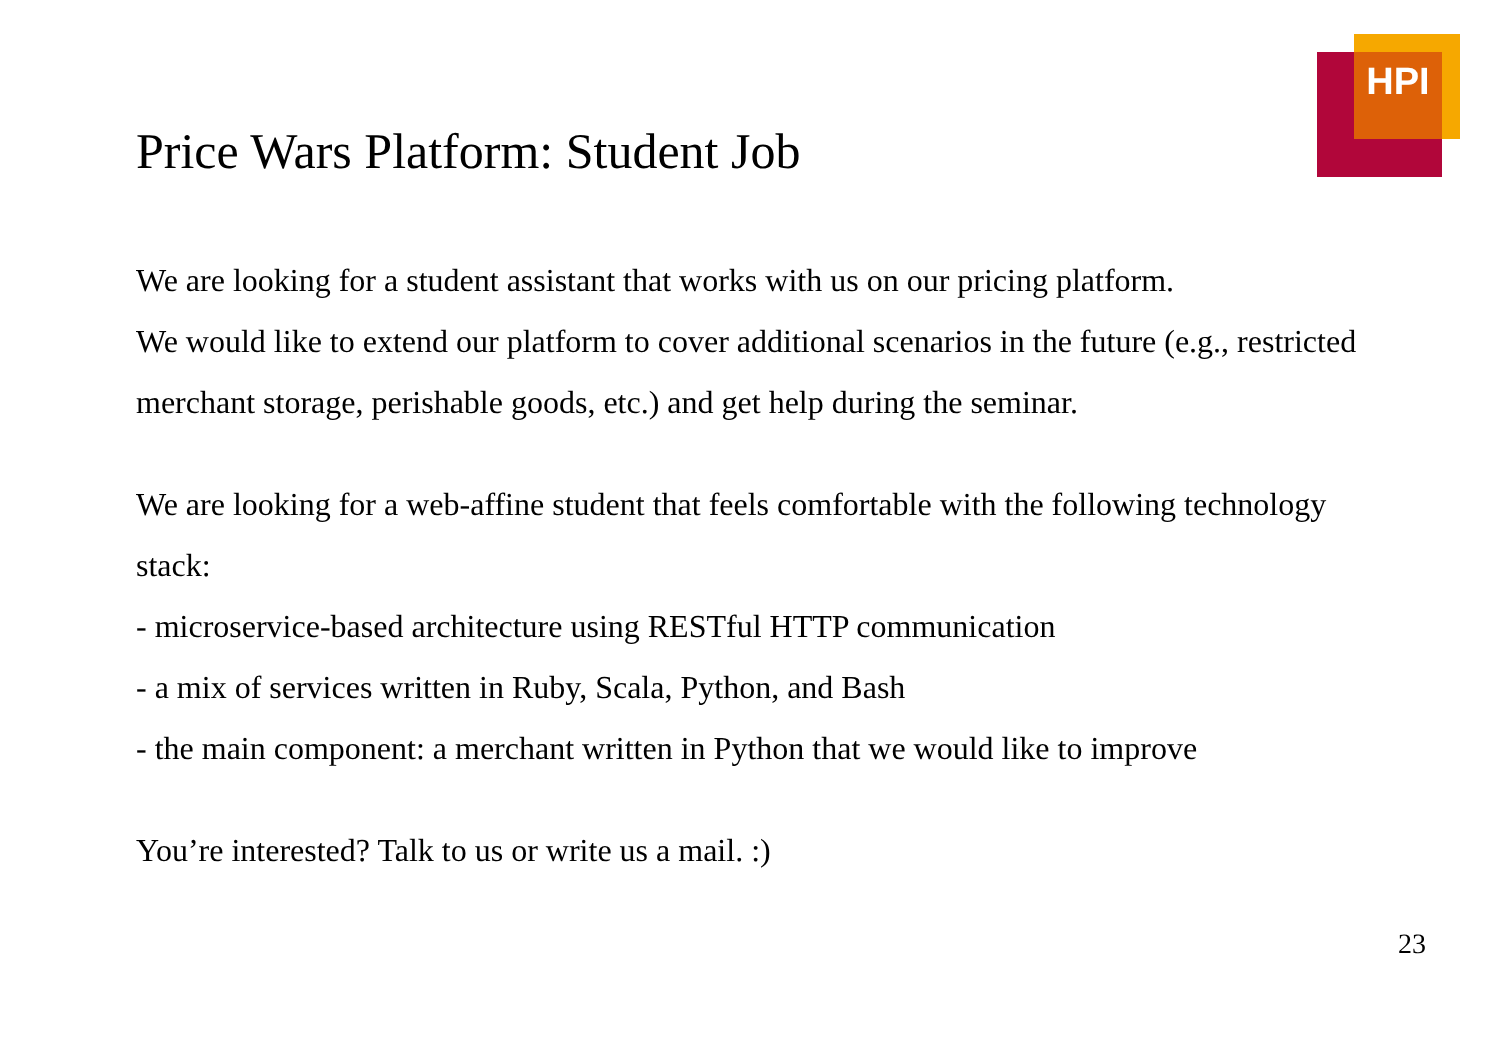HPI
Price Wars Platform: Student Job
We are looking for a student assistant that works with us on our pricing platform.
We would like to extend our platform to cover additional scenarios in the future (e.g., restricted merchant storage, perishable goods, etc.) and get help during the seminar.
We are looking for a web-affine student that feels comfortable with the following technology stack:
- microservice-based architecture using RESTful HTTP communication
- a mix of services written in Ruby, Scala, Python, and Bash
- the main component: a merchant written in Python that we would like to improve
You’re interested? Talk to us or write us a mail. :)
23